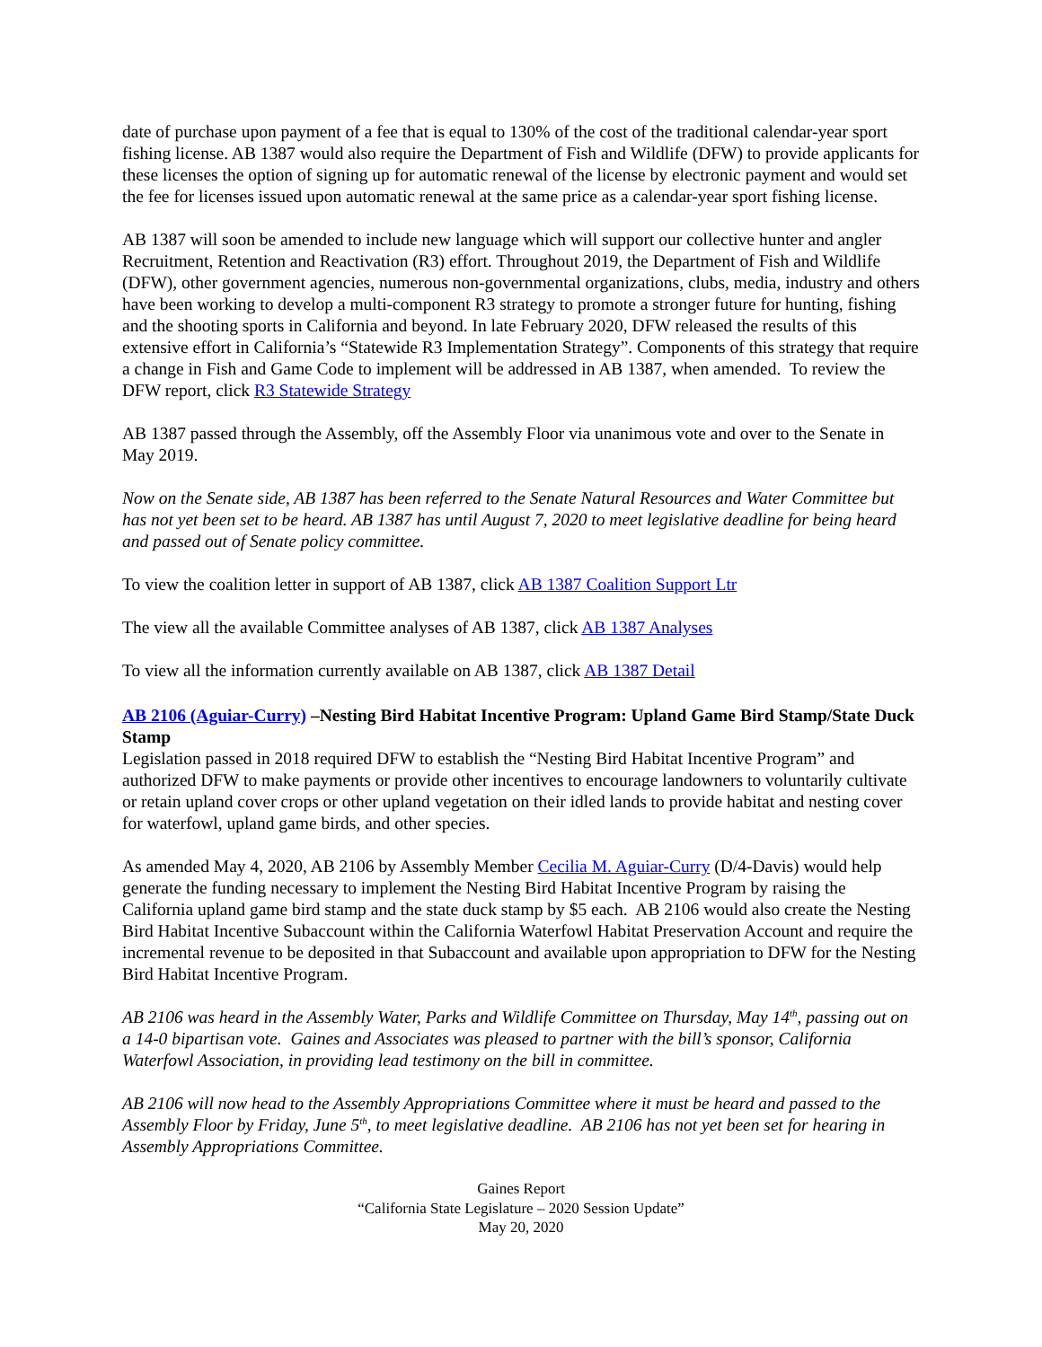date of purchase upon payment of a fee that is equal to 130% of the cost of the traditional calendar-year sport fishing license. AB 1387 would also require the Department of Fish and Wildlife (DFW) to provide applicants for these licenses the option of signing up for automatic renewal of the license by electronic payment and would set the fee for licenses issued upon automatic renewal at the same price as a calendar-year sport fishing license.
AB 1387 will soon be amended to include new language which will support our collective hunter and angler Recruitment, Retention and Reactivation (R3) effort. Throughout 2019, the Department of Fish and Wildlife (DFW), other government agencies, numerous non-governmental organizations, clubs, media, industry and others have been working to develop a multi-component R3 strategy to promote a stronger future for hunting, fishing and the shooting sports in California and beyond. In late February 2020, DFW released the results of this extensive effort in California’s “Statewide R3 Implementation Strategy”. Components of this strategy that require a change in Fish and Game Code to implement will be addressed in AB 1387, when amended. To review the DFW report, click R3 Statewide Strategy
AB 1387 passed through the Assembly, off the Assembly Floor via unanimous vote and over to the Senate in May 2019.
Now on the Senate side, AB 1387 has been referred to the Senate Natural Resources and Water Committee but has not yet been set to be heard. AB 1387 has until August 7, 2020 to meet legislative deadline for being heard and passed out of Senate policy committee.
To view the coalition letter in support of AB 1387, click AB 1387 Coalition Support Ltr
The view all the available Committee analyses of AB 1387, click AB 1387 Analyses
To view all the information currently available on AB 1387, click AB 1387 Detail
AB 2106 (Aguiar-Curry) –Nesting Bird Habitat Incentive Program: Upland Game Bird Stamp/State Duck Stamp
Legislation passed in 2018 required DFW to establish the “Nesting Bird Habitat Incentive Program” and authorized DFW to make payments or provide other incentives to encourage landowners to voluntarily cultivate or retain upland cover crops or other upland vegetation on their idled lands to provide habitat and nesting cover for waterfowl, upland game birds, and other species.
As amended May 4, 2020, AB 2106 by Assembly Member Cecilia M. Aguiar-Curry (D/4-Davis) would help generate the funding necessary to implement the Nesting Bird Habitat Incentive Program by raising the California upland game bird stamp and the state duck stamp by $5 each. AB 2106 would also create the Nesting Bird Habitat Incentive Subaccount within the California Waterfowl Habitat Preservation Account and require the incremental revenue to be deposited in that Subaccount and available upon appropriation to DFW for the Nesting Bird Habitat Incentive Program.
AB 2106 was heard in the Assembly Water, Parks and Wildlife Committee on Thursday, May 14<sup>th</sup>, passing out on a 14-0 bipartisan vote. Gaines and Associates was pleased to partner with the bill’s sponsor, California Waterfowl Association, in providing lead testimony on the bill in committee.
AB 2106 will now head to the Assembly Appropriations Committee where it must be heard and passed to the Assembly Floor by Friday, June 5<sup>th</sup>, to meet legislative deadline. AB 2106 has not yet been set for hearing in Assembly Appropriations Committee.
Gaines Report
“California State Legislature – 2020 Session Update”
May 20, 2020